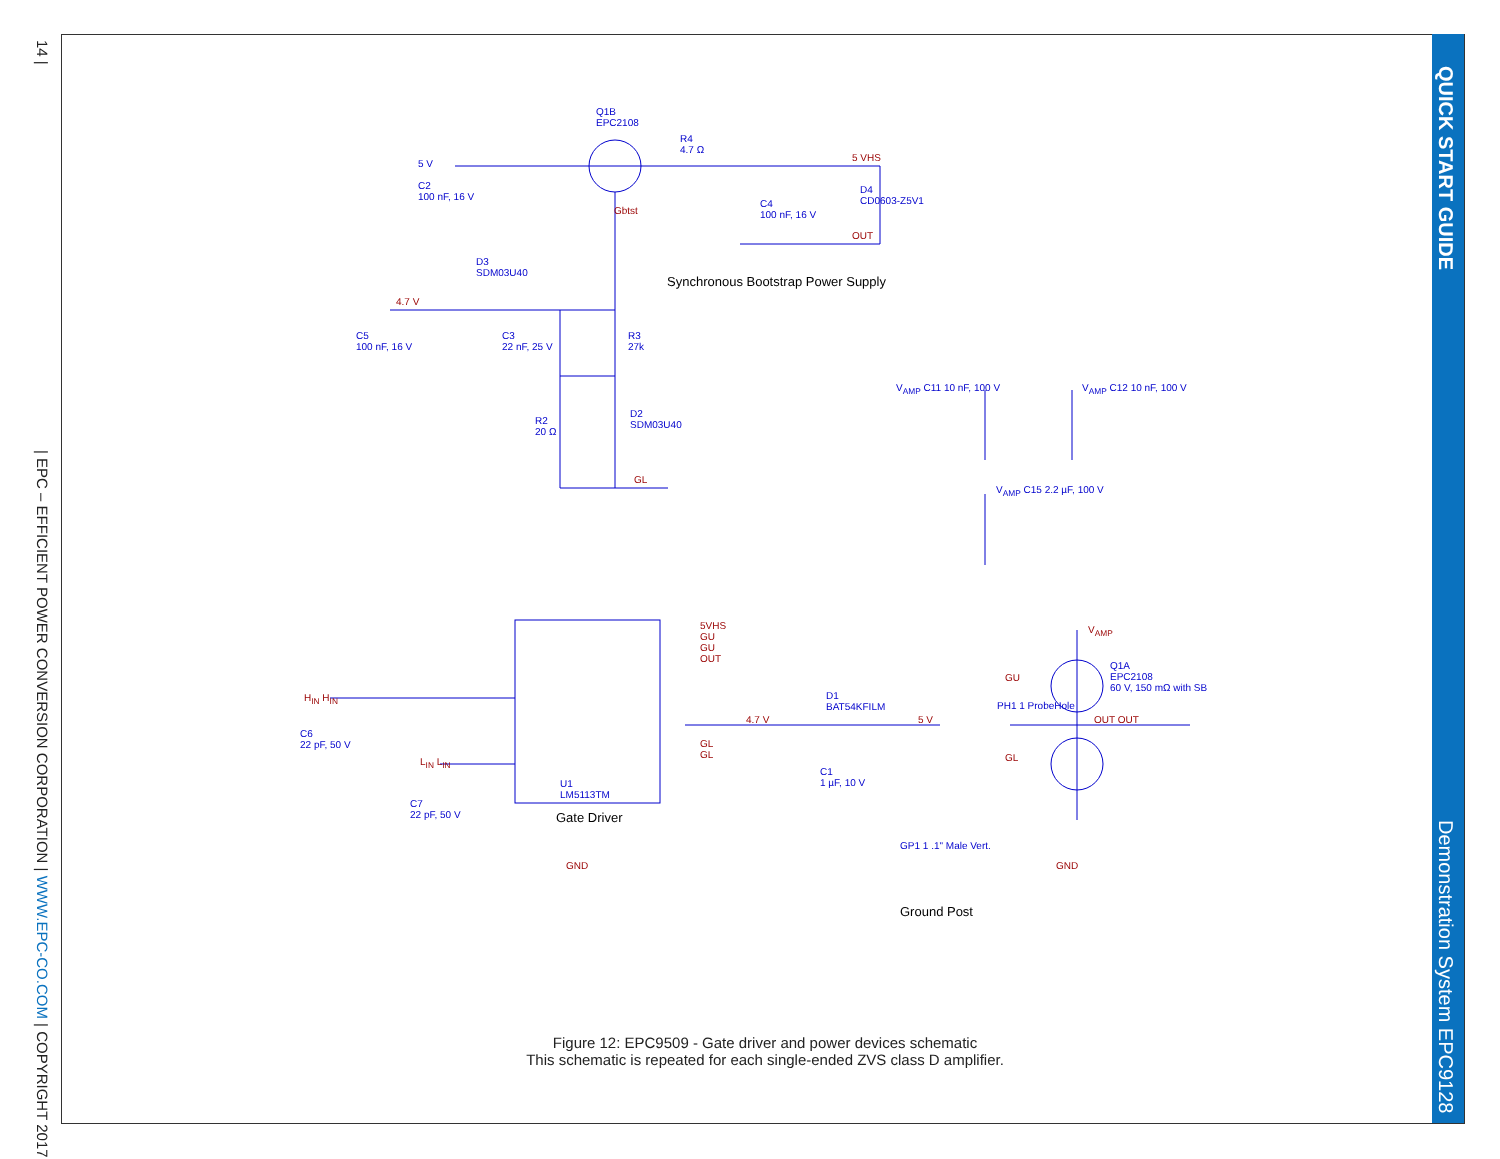14 |
QUICK START GUIDE
| EPC – EFFICIENT POWER CONVERSION CORPORATION | WWW.EPC-CO.COM | COPYRIGHT 2017
Demonstration System EPC9128
Q1B
EPC2108
5 V
C2
100 nF, 16 V
Gbtst
R4
4.7 Ω
5 VHS
C4
100 nF, 16 V
D4
CD0603-Z5V1
OUT
D3
SDM03U40
Synchronous Bootstrap Power Supply
4.7 V
C5
100 nF, 16 V
C3
22 nF, 25 V
R3
27k
R2
20 Ω
D2
SDM03U40
GL
V<sub>AMP</sub> C11 10 nF, 100 V V<sub>AMP</sub> C12 10 nF, 100 V
V<sub>AMP</sub> C15 2.2 µF, 100 V
5VHS
GU
GU
OUT
H<sub>IN</sub> H<sub>IN</sub>
C6
22 pF, 50 V
L<sub>IN</sub> L<sub>IN</sub>
U1
LM5113TM
Gate Driver
C7
22 pF, 50 V
GL
GL
4.7 V
D1
BAT54KFILM
5 V
C1
1 µF, 10 V
V<sub>AMP</sub>
Q1A
EPC2108
60 V, 150 mΩ with SB
GU
PH1 1 ProbeHole
OUT OUT
GL
GND
GP1 1 .1" Male Vert.
Ground Post
GND
Figure 12: EPC9509 - Gate driver and power devices schematic
This schematic is repeated for each single-ended ZVS class D amplifier.